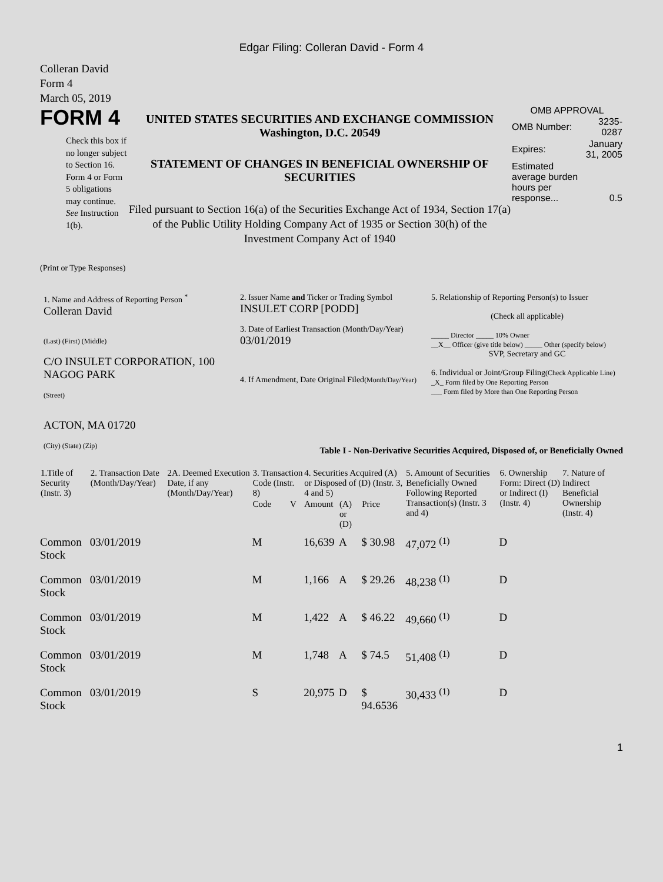Edgar Filing: Colleran David - Form 4
Colleran David
Form 4
March 05, 2019
FORM 4
Check this box if no longer subject to Section 16. Form 4 or Form 5 obligations may continue. See Instruction 1(b).
UNITED STATES SECURITIES AND EXCHANGE COMMISSION
Washington, D.C. 20549
STATEMENT OF CHANGES IN BENEFICIAL OWNERSHIP OF SECURITIES
Filed pursuant to Section 16(a) of the Securities Exchange Act of 1934, Section 17(a) of the Public Utility Holding Company Act of 1935 or Section 30(h) of the Investment Company Act of 1940
OMB APPROVAL
| OMB Number: | 3235-0287 |
| Expires: | January 31, 2005 |
| Estimated average burden hours per response... | 0.5 |
(Print or Type Responses)
1. Name and Address of Reporting Person <sup>*</sup>
Colleran David
(Last) (First) (Middle)
C/O INSULET CORPORATION, 100 NAGOG PARK
(Street)
ACTON, MA 01720
(City) (State) (Zip)
2. Issuer Name and Ticker or Trading Symbol
INSULET CORP [PODD]
3. Date of Earliest Transaction (Month/Day/Year)
03/01/2019
4. If Amendment, Date Original Filed(Month/Day/Year)
5. Relationship of Reporting Person(s) to Issuer
(Check all applicable)
_____ Director _____ 10% Owner
__X__ Officer (give title below) _____ Other (specify below)
SVP, Secretary and GC
6. Individual or Joint/Group Filing(Check Applicable Line)
_X_ Form filed by One Reporting Person
___ Form filed by More than One Reporting Person
Table I - Non-Derivative Securities Acquired, Disposed of, or Beneficially Owned
| 1.Title of Security (Instr. 3) | 2. Transaction Date (Month/Day/Year) | 2A. Deemed Execution Date, if any (Month/Day/Year) | 3. Transaction Code (Instr. 8) | | 4. Securities Acquired (A) or Disposed of (D) (Instr. 3, 4 and 5) | | | 5. Amount of Securities Beneficially Owned Following Reported Transaction(s) (Instr. 3 and 4) | 6. Ownership Form: Direct (D) or Indirect (I) (Instr. 4) | 7. Nature of Indirect Beneficial Ownership (Instr. 4) |
| --- | --- | --- | --- | --- | --- | --- | --- | --- | --- | --- |
| | | | Code | V | Amount | (A) or (D) | Price | | | |
| Common Stock | 03/01/2019 | | M | | 16,639 | A | $ 30.98 | 47,072 <sup>(1)</sup> | D | |
| Common Stock | 03/01/2019 | | M | | 1,166 | A | $ 29.26 | 48,238 <sup>(1)</sup> | D | |
| Common Stock | 03/01/2019 | | M | | 1,422 | A | $ 46.22 | 49,660 <sup>(1)</sup> | D | |
| Common Stock | 03/01/2019 | | M | | 1,748 | A | $ 74.5 | 51,408 <sup>(1)</sup> | D | |
| Common Stock | 03/01/2019 | | S | | 20,975 | D | $ 94.6536 | 30,433 <sup>(1)</sup> | D | |
1